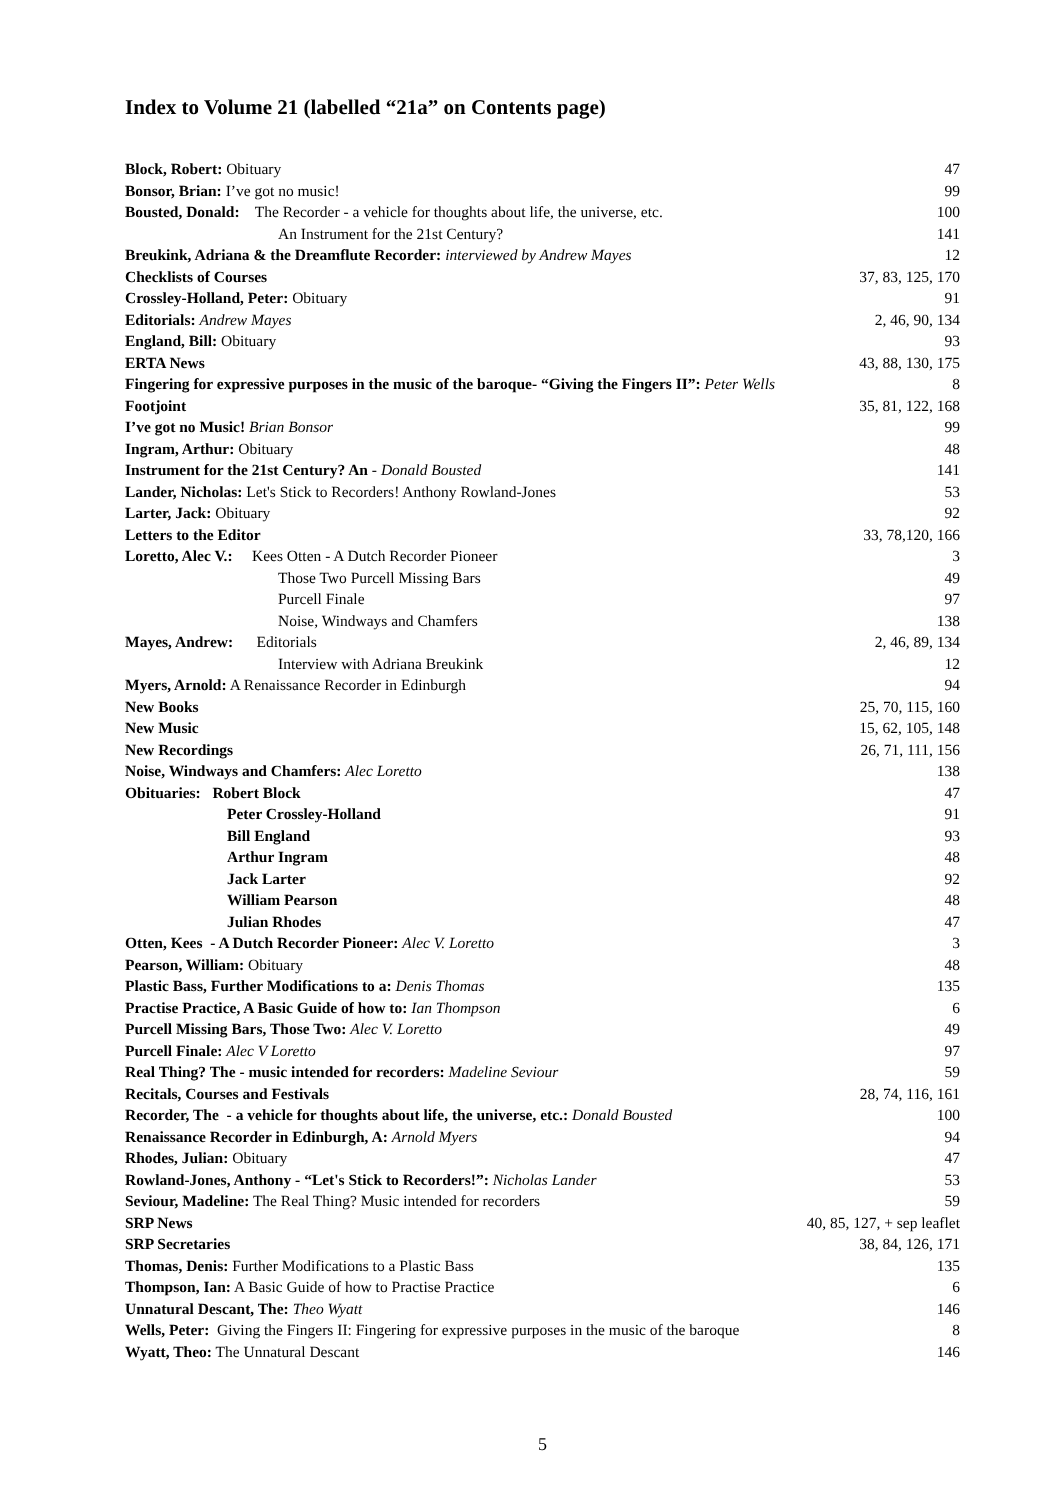Index to Volume 21 (labelled “21a” on Contents page)
| Block, Robert: Obituary | 47 |
| Bonsor, Brian: I’ve got no music! | 99 |
| Bousted, Donald: The Recorder - a vehicle for thoughts about life, the universe, etc. | 100 |
| An Instrument for the 21st Century? | 141 |
| Breukink, Adriana & the Dreamflute Recorder: interviewed by Andrew Mayes | 12 |
| Checklists of Courses | 37, 83, 125, 170 |
| Crossley-Holland, Peter: Obituary | 91 |
| Editorials: Andrew Mayes | 2, 46, 90, 134 |
| England, Bill: Obituary | 93 |
| ERTA News | 43, 88, 130, 175 |
| Fingering for expressive purposes in the music of the baroque- “Giving the Fingers II”: Peter Wells | 8 |
| Footjoint | 35, 81, 122, 168 |
| I’ve got no Music! Brian Bonsor | 99 |
| Ingram, Arthur: Obituary | 48 |
| Instrument for the 21st Century? An - Donald Bousted | 141 |
| Lander, Nicholas: Let's Stick to Recorders! Anthony Rowland-Jones | 53 |
| Larter, Jack: Obituary | 92 |
| Letters to the Editor | 33, 78,120, 166 |
| Loretto, Alec V.: Kees Otten - A Dutch Recorder Pioneer | 3 |
| Those Two Purcell Missing Bars | 49 |
| Purcell Finale | 97 |
| Noise, Windways and Chamfers | 138 |
| Mayes, Andrew: Editorials | 2, 46, 89, 134 |
| Interview with Adriana Breukink | 12 |
| Myers, Arnold: A Renaissance Recorder in Edinburgh | 94 |
| New Books | 25, 70, 115, 160 |
| New Music | 15, 62, 105, 148 |
| New Recordings | 26, 71, 111, 156 |
| Noise, Windways and Chamfers: Alec Loretto | 138 |
| Obituaries: Robert Block | 47 |
| Peter Crossley-Holland | 91 |
| Bill England | 93 |
| Arthur Ingram | 48 |
| Jack Larter | 92 |
| William Pearson | 48 |
| Julian Rhodes | 47 |
| Otten, Kees - A Dutch Recorder Pioneer: Alec V. Loretto | 3 |
| Pearson, William: Obituary | 48 |
| Plastic Bass, Further Modifications to a: Denis Thomas | 135 |
| Practise Practice, A Basic Guide of how to: Ian Thompson | 6 |
| Purcell Missing Bars, Those Two: Alec V. Loretto | 49 |
| Purcell Finale: Alec V Loretto | 97 |
| Real Thing? The - music intended for recorders: Madeline Seviour | 59 |
| Recitals, Courses and Festivals | 28, 74, 116, 161 |
| Recorder, The - a vehicle for thoughts about life, the universe, etc.: Donald Bousted | 100 |
| Renaissance Recorder in Edinburgh, A: Arnold Myers | 94 |
| Rhodes, Julian: Obituary | 47 |
| Rowland-Jones, Anthony - “Let's Stick to Recorders!”: Nicholas Lander | 53 |
| Seviour, Madeline: The Real Thing? Music intended for recorders | 59 |
| SRP News | 40, 85, 127, + sep leaflet |
| SRP Secretaries | 38, 84, 126, 171 |
| Thomas, Denis: Further Modifications to a Plastic Bass | 135 |
| Thompson, Ian: A Basic Guide of how to Practise Practice | 6 |
| Unnatural Descant, The: Theo Wyatt | 146 |
| Wells, Peter: Giving the Fingers II: Fingering for expressive purposes in the music of the baroque | 8 |
| Wyatt, Theo: The Unnatural Descant | 146 |
5